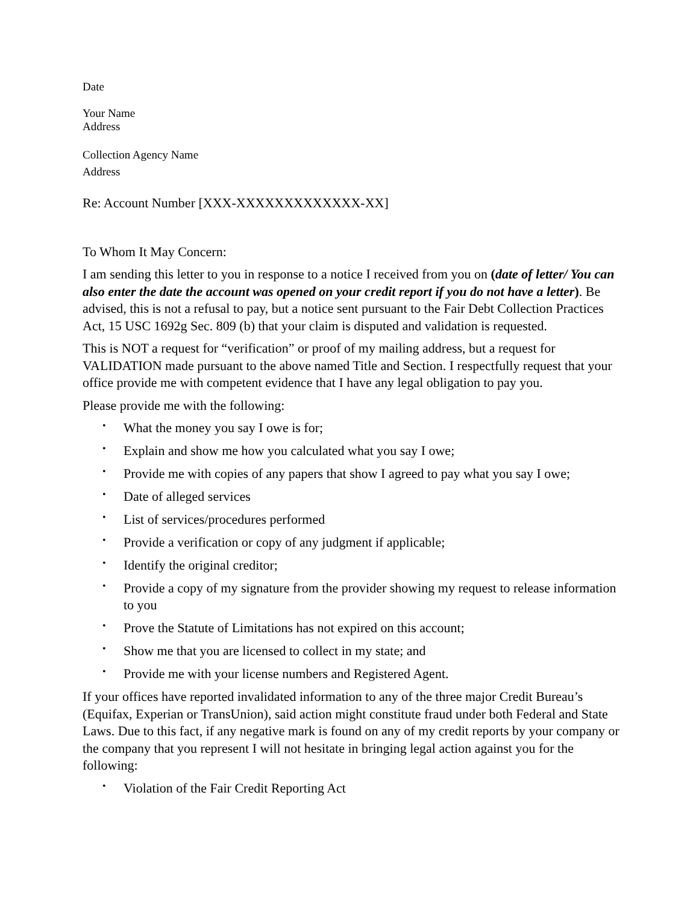Date
Your Name
Address
Collection Agency Name
Address
Re: Account Number [XXX-XXXXXXXXXXXXX-XX]
To Whom It May Concern:
I am sending this letter to you in response to a notice I received from you on (date of letter/ You can also enter the date the account was opened on your credit report if you do not have a letter). Be advised, this is not a refusal to pay, but a notice sent pursuant to the Fair Debt Collection Practices Act, 15 USC 1692g Sec. 809 (b) that your claim is disputed and validation is requested.
This is NOT a request for “verification” or proof of my mailing address, but a request for VALIDATION made pursuant to the above named Title and Section. I respectfully request that your office provide me with competent evidence that I have any legal obligation to pay you.
Please provide me with the following:
• What the money you say I owe is for;
• Explain and show me how you calculated what you say I owe;
• Provide me with copies of any papers that show I agreed to pay what you say I owe;
• Date of alleged services
• List of services/procedures performed
• Provide a verification or copy of any judgment if applicable;
• Identify the original creditor;
• Provide a copy of my signature from the provider showing my request to release information to you
• Prove the Statute of Limitations has not expired on this account;
• Show me that you are licensed to collect in my state; and
• Provide me with your license numbers and Registered Agent.
If your offices have reported invalidated information to any of the three major Credit Bureau’s (Equifax, Experian or TransUnion), said action might constitute fraud under both Federal and State Laws. Due to this fact, if any negative mark is found on any of my credit reports by your company or the company that you represent I will not hesitate in bringing legal action against you for the following:
• Violation of the Fair Credit Reporting Act